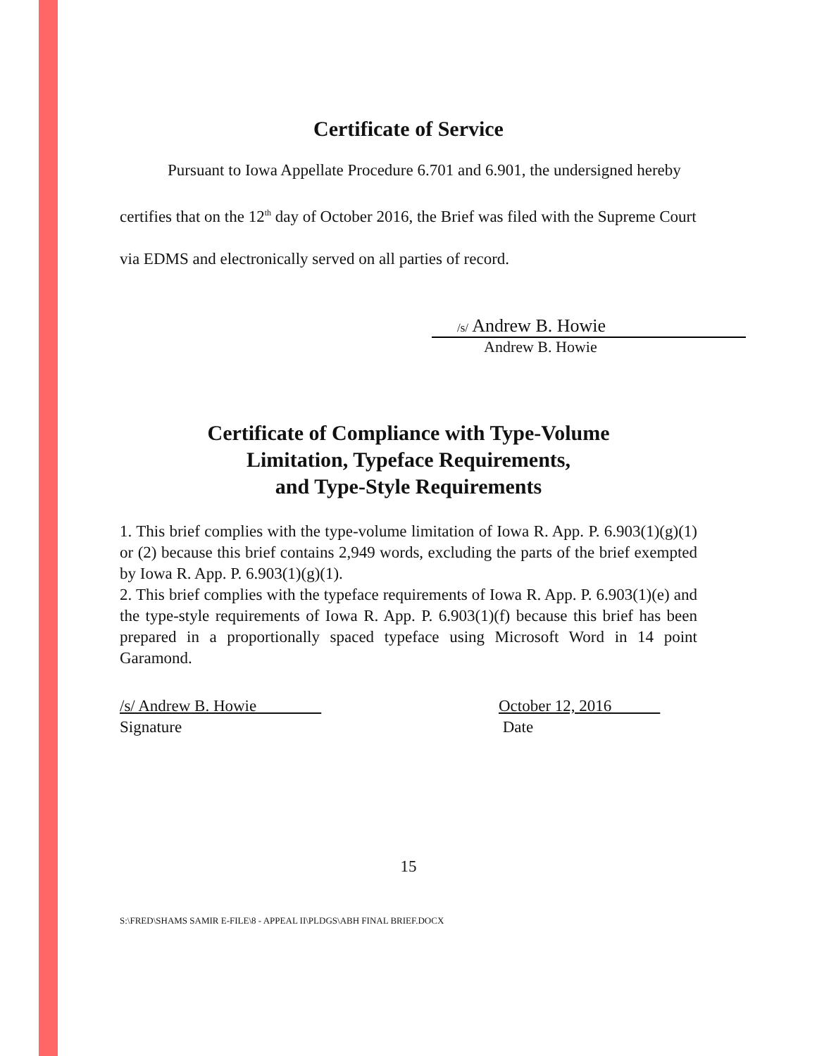Certificate of Service
Pursuant to Iowa Appellate Procedure 6.701 and 6.901, the undersigned hereby certifies that on the 12<sup>th</sup> day of October 2016, the Brief was filed with the Supreme Court via EDMS and electronically served on all parties of record.
/s/ Andrew B. Howie
Andrew B. Howie
Certificate of Compliance with Type-Volume
Limitation, Typeface Requirements,
and Type-Style Requirements
1. This brief complies with the type-volume limitation of Iowa R. App. P. 6.903(1)(g)(1) or (2) because this brief contains 2,949 words, excluding the parts of the brief exempted by Iowa R. App. P. 6.903(1)(g)(1).
2. This brief complies with the typeface requirements of Iowa R. App. P. 6.903(1)(e) and the type-style requirements of Iowa R. App. P. 6.903(1)(f) because this brief has been prepared in a proportionally spaced typeface using Microsoft Word in 14 point Garamond.
/s/ Andrew B. Howie
Signature
October 12, 2016
Date
15
S:\FRED\SHAMS SAMIR E-FILE\8 - APPEAL II\PLDGS\ABH FINAL BRIEF.DOCX